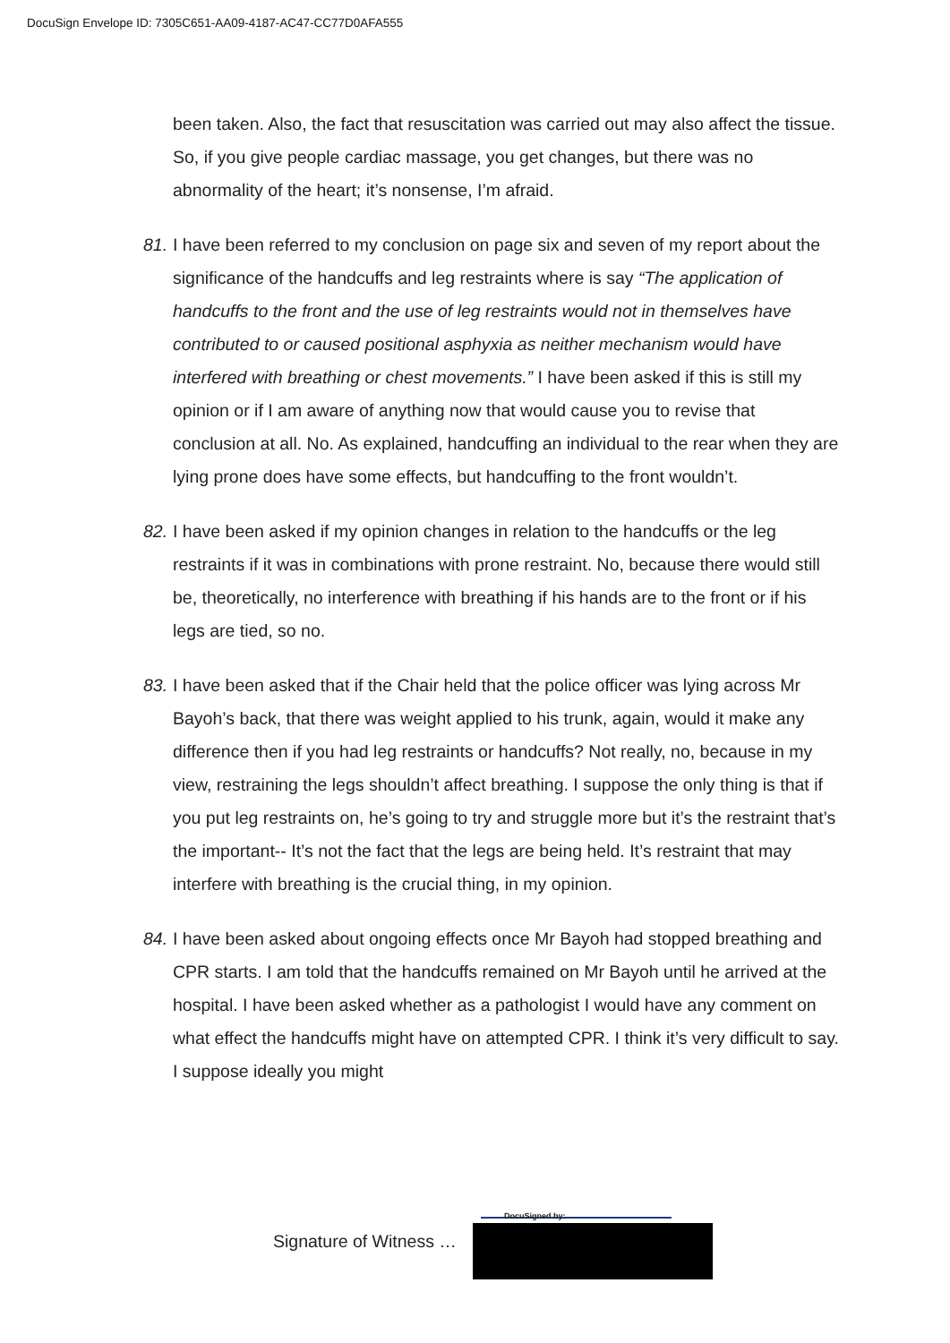DocuSign Envelope ID: 7305C651-AA09-4187-AC47-CC77D0AFA555
been taken. Also, the fact that resuscitation was carried out may also affect the tissue. So, if you give people cardiac massage, you get changes, but there was no abnormality of the heart; it’s nonsense, I’m afraid.
81.
I have been referred to my conclusion on page six and seven of my report about the significance of the handcuffs and leg restraints where is say “The application of handcuffs to the front and the use of leg restraints would not in themselves have contributed to or caused positional asphyxia as neither mechanism would have interfered with breathing or chest movements.” I have been asked if this is still my opinion or if I am aware of anything now that would cause you to revise that conclusion at all. No. As explained, handcuffing an individual to the rear when they are lying prone does have some effects, but handcuffing to the front wouldn’t.
82.
I have been asked if my opinion changes in relation to the handcuffs or the leg restraints if it was in combinations with prone restraint. No, because there would still be, theoretically, no interference with breathing if his hands are to the front or if his legs are tied, so no.
83.
I have been asked that if the Chair held that the police officer was lying across Mr Bayoh’s back, that there was weight applied to his trunk, again, would it make any difference then if you had leg restraints or handcuffs? Not really, no, because in my view, restraining the legs shouldn’t affect breathing. I suppose the only thing is that if you put leg restraints on, he’s going to try and struggle more but it’s the restraint that’s the important-- It’s not the fact that the legs are being held. It’s restraint that may interfere with breathing is the crucial thing, in my opinion.
84.
I have been asked about ongoing effects once Mr Bayoh had stopped breathing and CPR starts. I am told that the handcuffs remained on Mr Bayoh until he arrived at the hospital. I have been asked whether as a pathologist I would have any comment on what effect the handcuffs might have on attempted CPR. I think it’s very difficult to say. I suppose ideally you might
DocuSigned by:
Signature of Witness …